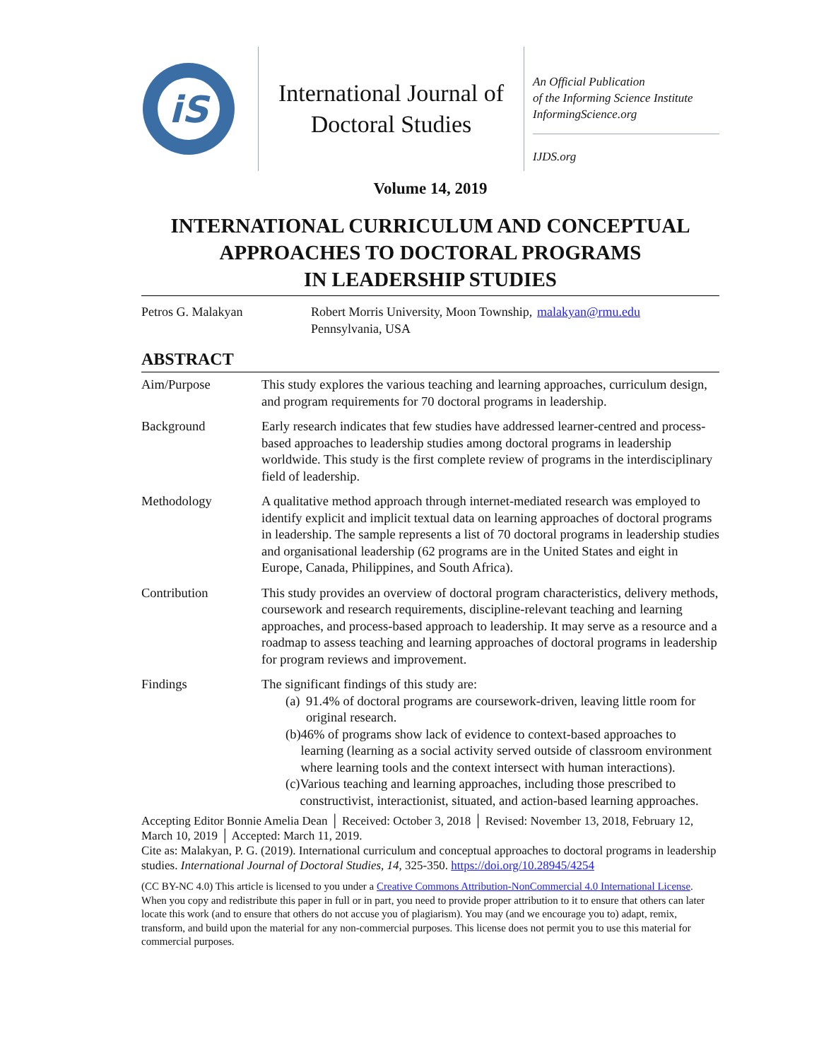iS
International Journal of
Doctoral Studies
An Official Publication
of the Informing Science Institute
InformingScience.org
IJDS.org
Volume 14, 2019
INTERNATIONAL CURRICULUM AND CONCEPTUAL
APPROACHES TO DOCTORAL PROGRAMS
IN LEADERSHIP STUDIES
Petros G. Malakyan Robert Morris University, Moon Township, Pennsylvania, USA
malakyan@rmu.edu
ABSTRACT
| Aim/Purpose | This study explores the various teaching and learning approaches, curriculum design, and program requirements for 70 doctoral programs in leadership. |
| Background | Early research indicates that few studies have addressed learner-centred and process-based approaches to leadership studies among doctoral programs in leadership worldwide. This study is the first complete review of programs in the interdisciplinary field of leadership. |
| Methodology | A qualitative method approach through internet-mediated research was employed to identify explicit and implicit textual data on learning approaches of doctoral programs in leadership. The sample represents a list of 70 doctoral programs in leadership studies and organisational leadership (62 programs are in the United States and eight in Europe, Canada, Philippines, and South Africa). |
| Contribution | This study provides an overview of doctoral program characteristics, delivery methods, coursework and research requirements, discipline-relevant teaching and learning approaches, and process-based approach to leadership. It may serve as a resource and a roadmap to assess teaching and learning approaches of doctoral programs in leadership for program reviews and improvement. |
| Findings | The significant findings of this study are: (a) 91.4% of doctoral programs are coursework-driven, leaving little room for original research. (b) 46% of programs show lack of evidence to context-based approaches to learning (learning as a social activity served outside of classroom environment where learning tools and the context intersect with human interactions). (c) Various teaching and learning approaches, including those prescribed to constructivist, interactionist, situated, and action-based learning approaches. |
Accepting Editor Bonnie Amelia Dean │ Received: October 3, 2018 │ Revised: November 13, 2018, February 12, March 10, 2019 │ Accepted: March 11, 2019.
Cite as: Malakyan, P. G. (2019). International curriculum and conceptual approaches to doctoral programs in leadership studies. International Journal of Doctoral Studies, 14, 325-350. https://doi.org/10.28945/4254
(CC BY-NC 4.0) This article is licensed to you under a Creative Commons Attribution-NonCommercial 4.0 International License. When you copy and redistribute this paper in full or in part, you need to provide proper attribution to it to ensure that others can later locate this work (and to ensure that others do not accuse you of plagiarism). You may (and we encourage you to) adapt, remix, transform, and build upon the material for any non-commercial purposes. This license does not permit you to use this material for commercial purposes.